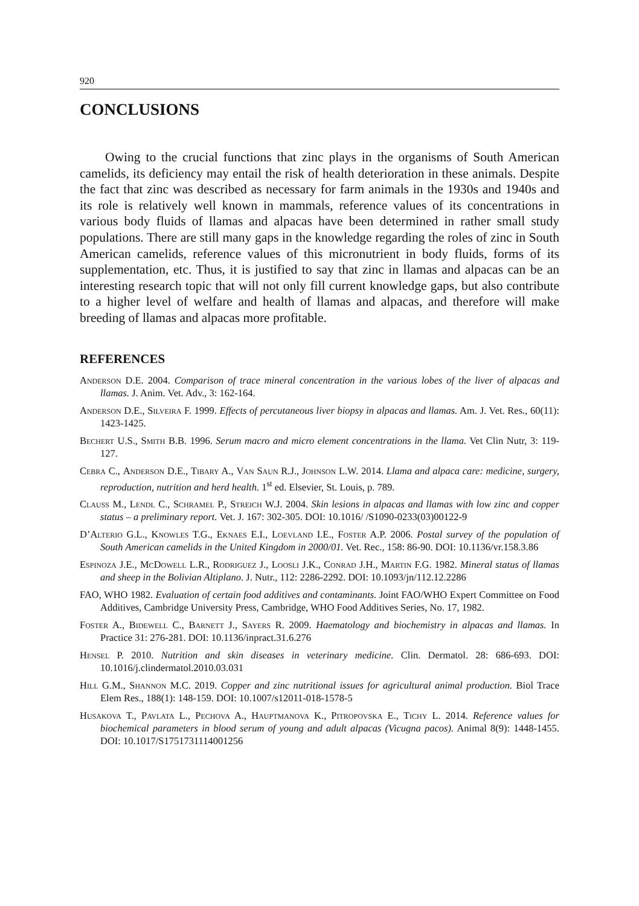920
CONCLUSIONS
Owing to the crucial functions that zinc plays in the organisms of South American camelids, its deficiency may entail the risk of health deterioration in these animals. Despite the fact that zinc was described as necessary for farm animals in the 1930s and 1940s and its role is relatively well known in mammals, reference values of its concentrations in various body fluids of llamas and alpacas have been determined in rather small study populations. There are still many gaps in the knowledge regarding the roles of zinc in South American camelids, reference values of this micronutrient in body fluids, forms of its supplementation, etc. Thus, it is justified to say that zinc in llamas and alpacas can be an interesting research topic that will not only fill current knowledge gaps, but also contribute to a higher level of welfare and health of llamas and alpacas, and therefore will make breeding of llamas and alpacas more profitable.
REFERENCES
Anderson D.E. 2004. Comparison of trace mineral concentration in the various lobes of the liver of alpacas and llamas. J. Anim. Vet. Adv., 3: 162-164.
Anderson D.E., Silveira F. 1999. Effects of percutaneous liver biopsy in alpacas and llamas. Am. J. Vet. Res., 60(11): 1423-1425.
Bechert U.S., Smith B.B. 1996. Serum macro and micro element concentrations in the llama. Vet Clin Nutr, 3: 119-127.
Cebra C., Anderson D.E., Tibary A., Van Saun R.J., Johnson L.W. 2014. Llama and alpaca care: medicine, surgery, reproduction, nutrition and herd health. 1<sup>st</sup> ed. Elsevier, St. Louis, p. 789.
Clauss M., Lendl C., Schramel P., Streich W.J. 2004. Skin lesions in alpacas and llamas with low zinc and copper status – a preliminary report. Vet. J. 167: 302-305. DOI: 10.1016/ /S1090-0233(03)00122-9
D’Alterio G.L., Knowles T.G., Eknaes E.I., Loevland I.E., Foster A.P. 2006. Postal survey of the population of South American camelids in the United Kingdom in 2000/01. Vet. Rec., 158: 86-90. DOI: 10.1136/vr.158.3.86
Espinoza J.E., McDowell L.R., Rodriguez J., Loosli J.K., Conrad J.H., Martin F.G. 1982. Mineral status of llamas and sheep in the Bolivian Altiplano. J. Nutr., 112: 2286-2292. DOI: 10.1093/jn/112.12.2286
FAO, WHO 1982. Evaluation of certain food additives and contaminants. Joint FAO/WHO Expert Committee on Food Additives, Cambridge University Press, Cambridge, WHO Food Additives Series, No. 17, 1982.
Foster A., Bidewell C., Barnett J., Sayers R. 2009. Haematology and biochemistry in alpacas and llamas. In Practice 31: 276-281. DOI: 10.1136/inpract.31.6.276
Hensel P. 2010. Nutrition and skin diseases in veterinary medicine. Clin. Dermatol. 28: 686-693. DOI: 10.1016/j.clindermatol.2010.03.031
Hill G.M., Shannon M.C. 2019. Copper and zinc nutritional issues for agricultural animal production. Biol Trace Elem Res., 188(1): 148-159. DOI: 10.1007/s12011-018-1578-5
Husakova T., Pavlata L., Pechova A., Hauptmanova K., Pitropovska E., Tichy L. 2014. Reference values for biochemical parameters in blood serum of young and adult alpacas (Vicugna pacos). Animal 8(9): 1448-1455. DOI: 10.1017/S1751731114001256